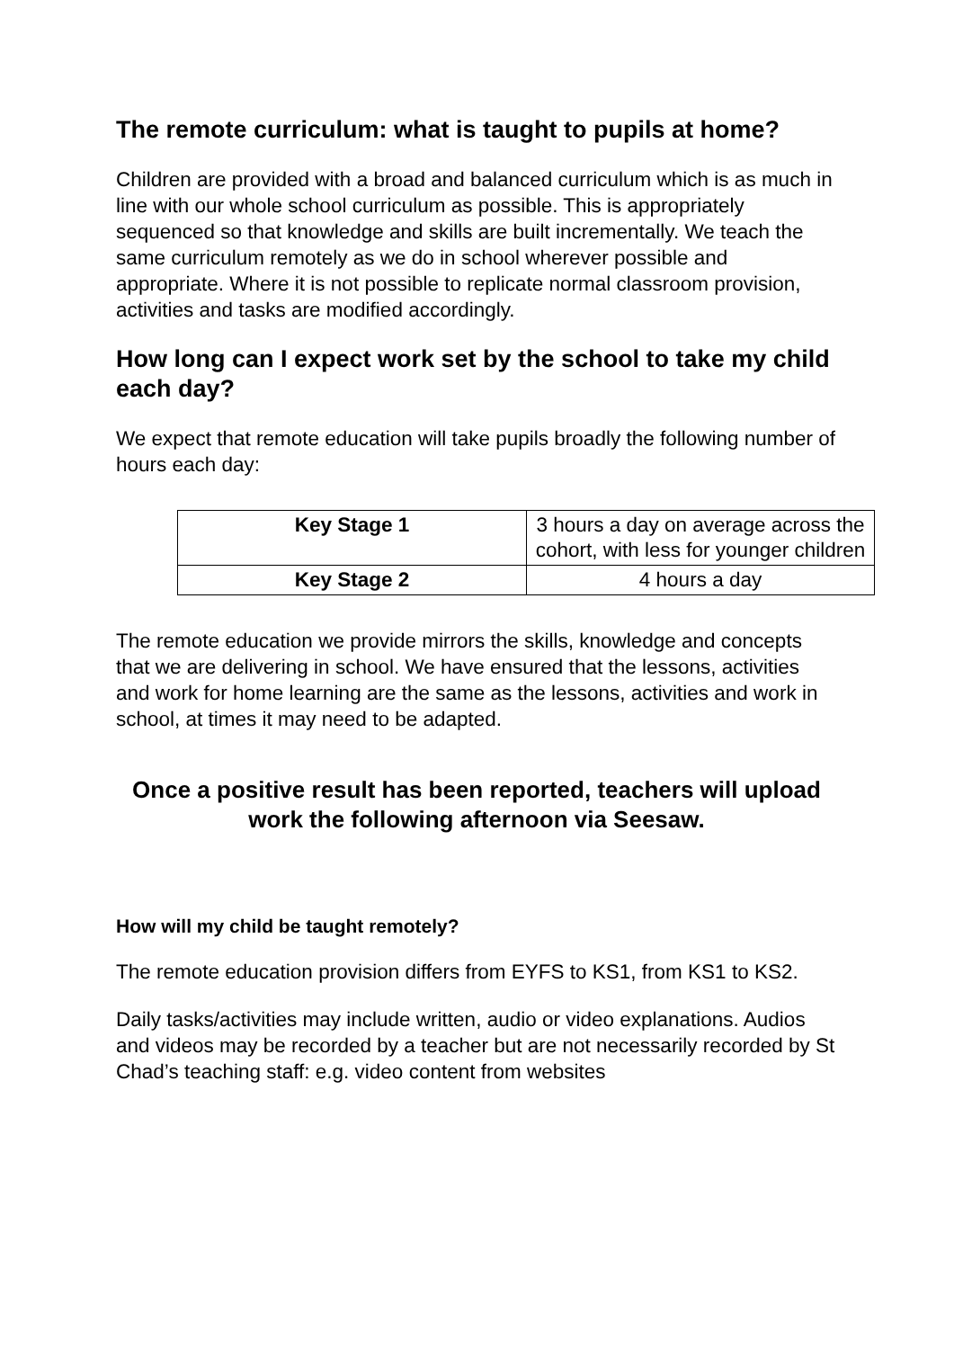The remote curriculum: what is taught to pupils at home?
Children are provided with a broad and balanced curriculum which is as much in line with our whole school curriculum as possible. This is appropriately sequenced so that knowledge and skills are built incrementally. We teach the same curriculum remotely as we do in school wherever possible and appropriate. Where it is not possible to replicate normal classroom provision, activities and tasks are modified accordingly.
How long can I expect work set by the school to take my child each day?
We expect that remote education will take pupils broadly the following number of hours each day:
| Key Stage 1 | 3 hours a day on average across the cohort, with less for younger children |
| Key Stage 2 | 4 hours a day |
The remote education we provide mirrors the skills, knowledge and concepts that we are delivering in school. We have ensured that the lessons, activities and work for home learning are the same as the lessons, activities and work in school, at times it may need to be adapted.
Once a positive result has been reported, teachers will upload work the following afternoon via Seesaw.
How will my child be taught remotely?
The remote education provision differs from EYFS to KS1, from KS1 to KS2.
Daily tasks/activities may include written, audio or video explanations. Audios and videos may be recorded by a teacher but are not necessarily recorded by St Chad’s teaching staff: e.g. video content from websites